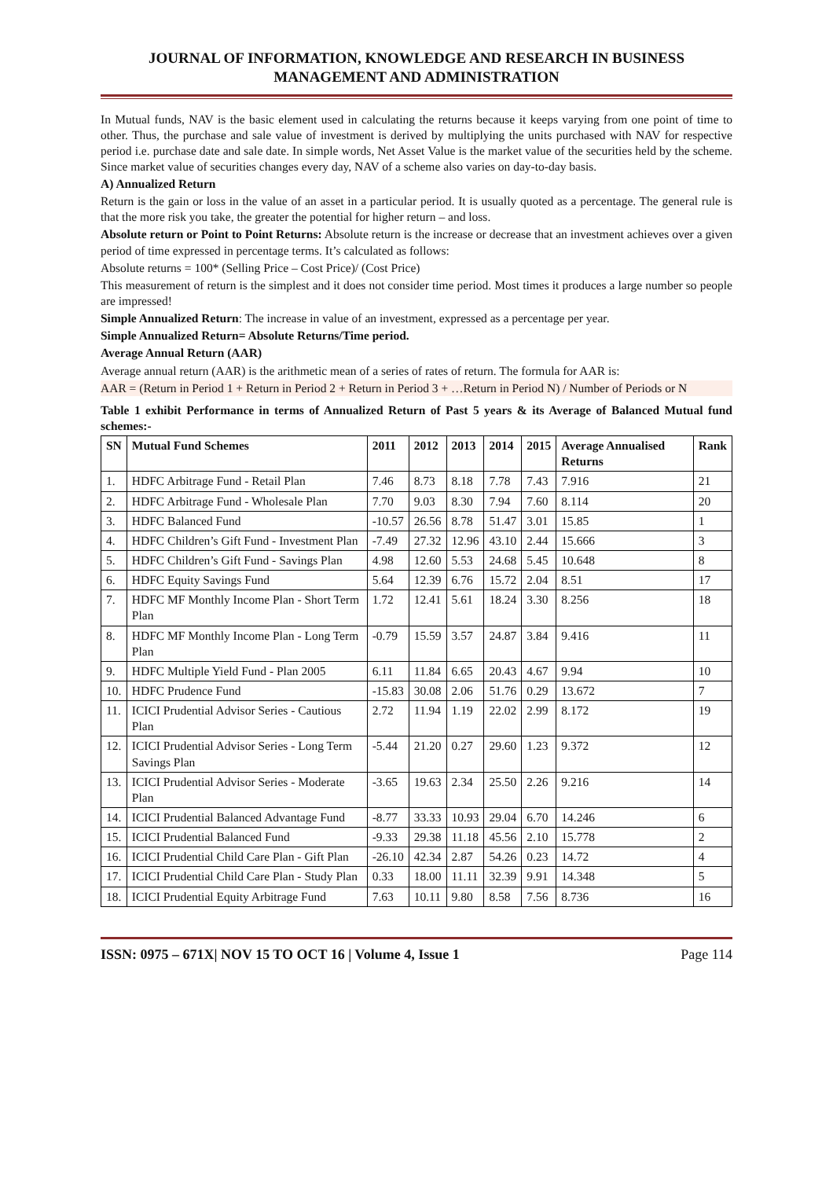JOURNAL OF INFORMATION, KNOWLEDGE AND RESEARCH IN BUSINESS MANAGEMENT AND ADMINISTRATION
In Mutual funds, NAV is the basic element used in calculating the returns because it keeps varying from one point of time to other. Thus, the purchase and sale value of investment is derived by multiplying the units purchased with NAV for respective period i.e. purchase date and sale date. In simple words, Net Asset Value is the market value of the securities held by the scheme. Since market value of securities changes every day, NAV of a scheme also varies on day-to-day basis.
A) Annualized Return
Return is the gain or loss in the value of an asset in a particular period. It is usually quoted as a percentage. The general rule is that the more risk you take, the greater the potential for higher return – and loss.
Absolute return or Point to Point Returns: Absolute return is the increase or decrease that an investment achieves over a given period of time expressed in percentage terms. It’s calculated as follows:
Absolute returns = 100* (Selling Price – Cost Price)/ (Cost Price)
This measurement of return is the simplest and it does not consider time period. Most times it produces a large number so people are impressed!
Simple Annualized Return: The increase in value of an investment, expressed as a percentage per year.
Simple Annualized Return= Absolute Returns/Time period.
Average Annual Return (AAR)
Average annual return (AAR) is the arithmetic mean of a series of rates of return. The formula for AAR is:
AAR = (Return in Period 1 + Return in Period 2 + Return in Period 3 + …Return in Period N) / Number of Periods or N
Table 1 exhibit Performance in terms of Annualized Return of Past 5 years & its Average of Balanced Mutual fund schemes:-
| SN | Mutual Fund Schemes | 2011 | 2012 | 2013 | 2014 | 2015 | Average Annualised Returns | Rank |
| --- | --- | --- | --- | --- | --- | --- | --- | --- |
| 1. | HDFC Arbitrage Fund - Retail Plan | 7.46 | 8.73 | 8.18 | 7.78 | 7.43 | 7.916 | 21 |
| 2. | HDFC Arbitrage Fund - Wholesale Plan | 7.70 | 9.03 | 8.30 | 7.94 | 7.60 | 8.114 | 20 |
| 3. | HDFC Balanced Fund | -10.57 | 26.56 | 8.78 | 51.47 | 3.01 | 15.85 | 1 |
| 4. | HDFC Children’s Gift Fund - Investment Plan | -7.49 | 27.32 | 12.96 | 43.10 | 2.44 | 15.666 | 3 |
| 5. | HDFC Children’s Gift Fund - Savings Plan | 4.98 | 12.60 | 5.53 | 24.68 | 5.45 | 10.648 | 8 |
| 6. | HDFC Equity Savings Fund | 5.64 | 12.39 | 6.76 | 15.72 | 2.04 | 8.51 | 17 |
| 7. | HDFC MF Monthly Income Plan - Short Term Plan | 1.72 | 12.41 | 5.61 | 18.24 | 3.30 | 8.256 | 18 |
| 8. | HDFC MF Monthly Income Plan - Long Term Plan | -0.79 | 15.59 | 3.57 | 24.87 | 3.84 | 9.416 | 11 |
| 9. | HDFC Multiple Yield Fund - Plan 2005 | 6.11 | 11.84 | 6.65 | 20.43 | 4.67 | 9.94 | 10 |
| 10. | HDFC Prudence Fund | -15.83 | 30.08 | 2.06 | 51.76 | 0.29 | 13.672 | 7 |
| 11. | ICICI Prudential Advisor Series - Cautious Plan | 2.72 | 11.94 | 1.19 | 22.02 | 2.99 | 8.172 | 19 |
| 12. | ICICI Prudential Advisor Series - Long Term Savings Plan | -5.44 | 21.20 | 0.27 | 29.60 | 1.23 | 9.372 | 12 |
| 13. | ICICI Prudential Advisor Series - Moderate Plan | -3.65 | 19.63 | 2.34 | 25.50 | 2.26 | 9.216 | 14 |
| 14. | ICICI Prudential Balanced Advantage Fund | -8.77 | 33.33 | 10.93 | 29.04 | 6.70 | 14.246 | 6 |
| 15. | ICICI Prudential Balanced Fund | -9.33 | 29.38 | 11.18 | 45.56 | 2.10 | 15.778 | 2 |
| 16. | ICICI Prudential Child Care Plan - Gift Plan | -26.10 | 42.34 | 2.87 | 54.26 | 0.23 | 14.72 | 4 |
| 17. | ICICI Prudential Child Care Plan - Study Plan | 0.33 | 18.00 | 11.11 | 32.39 | 9.91 | 14.348 | 5 |
| 18. | ICICI Prudential Equity Arbitrage Fund | 7.63 | 10.11 | 9.80 | 8.58 | 7.56 | 8.736 | 16 |
ISSN: 0975 – 671X| NOV 15 TO OCT 16 | Volume 4, Issue 1 Page 114